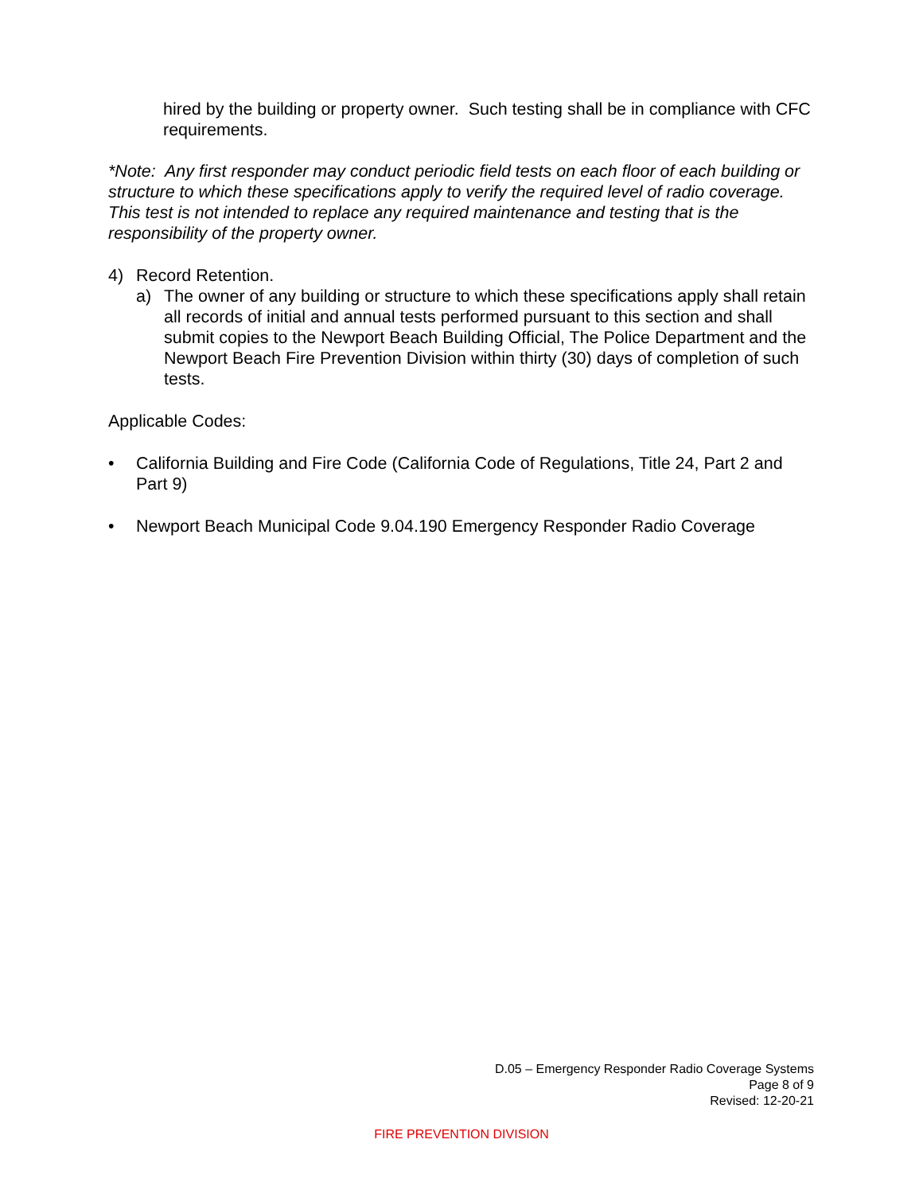hired by the building or property owner. Such testing shall be in compliance with CFC requirements.
*Note: Any first responder may conduct periodic field tests on each floor of each building or structure to which these specifications apply to verify the required level of radio coverage. This test is not intended to replace any required maintenance and testing that is the responsibility of the property owner.
4) Record Retention.
a) The owner of any building or structure to which these specifications apply shall retain all records of initial and annual tests performed pursuant to this section and shall submit copies to the Newport Beach Building Official, The Police Department and the Newport Beach Fire Prevention Division within thirty (30) days of completion of such tests.
Applicable Codes:
• California Building and Fire Code (California Code of Regulations, Title 24, Part 2 and Part 9)
• Newport Beach Municipal Code 9.04.190 Emergency Responder Radio Coverage
D.05 – Emergency Responder Radio Coverage Systems
Page 8 of 9
Revised: 12-20-21
FIRE PREVENTION DIVISION